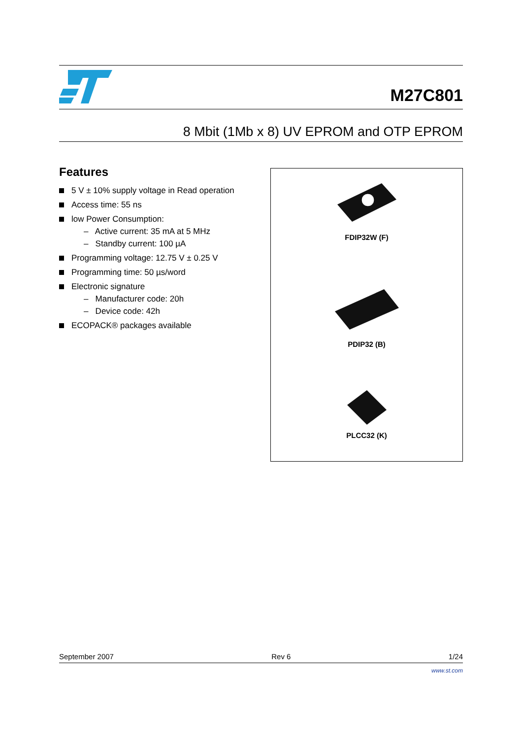M27C801
8 Mbit (1Mb x 8) UV EPROM and OTP EPROM
Features
5 V ± 10% supply voltage in Read operation
Access time: 55 ns
low Power Consumption:
– Active current: 35 mA at 5 MHz
– Standby current: 100 µA
Programming voltage: 12.75 V ± 0.25 V
Programming time: 50 µs/word
Electronic signature
– Manufacturer code: 20h
– Device code: 42h
ECOPACK® packages available
FDIP32W (F)
PDIP32 (B)
PLCC32 (K)
September 2007 Rev 6 1/24
www.st.com